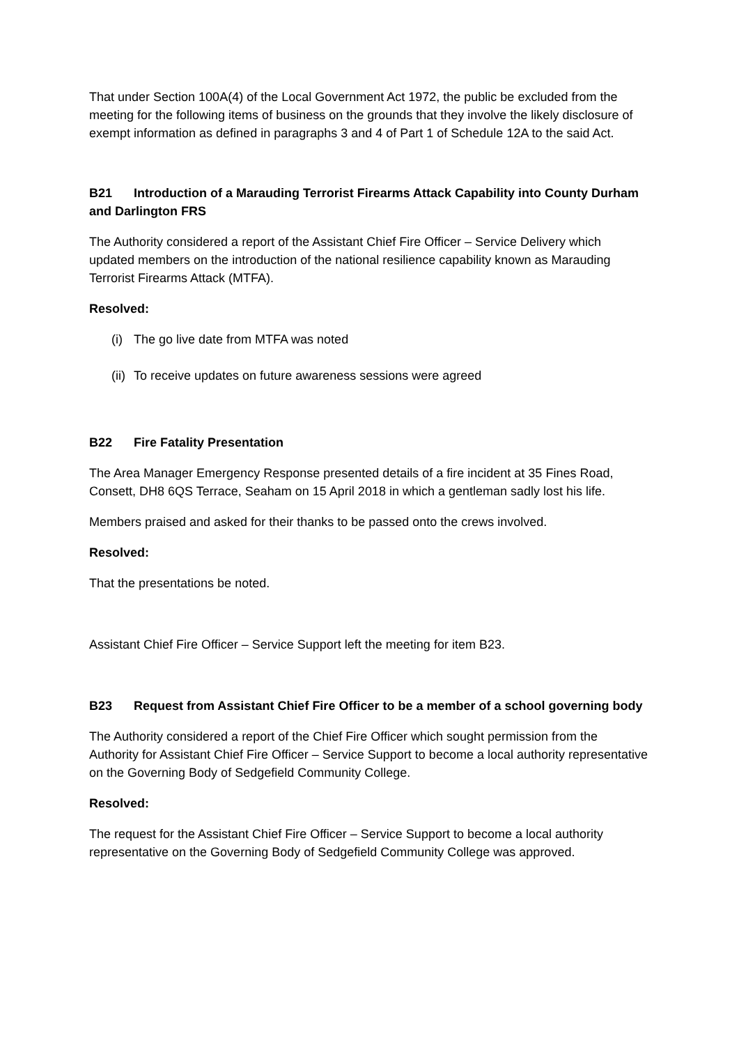That under Section 100A(4) of the Local Government Act 1972, the public be excluded from the meeting for the following items of business on the grounds that they involve the likely disclosure of exempt information as defined in paragraphs 3 and 4 of Part 1 of Schedule 12A to the said Act.
B21 Introduction of a Marauding Terrorist Firearms Attack Capability into County Durham and Darlington FRS
The Authority considered a report of the Assistant Chief Fire Officer – Service Delivery which updated members on the introduction of the national resilience capability known as Marauding Terrorist Firearms Attack (MTFA).
Resolved:
(i) The go live date from MTFA was noted
(ii) To receive updates on future awareness sessions were agreed
B22 Fire Fatality Presentation
The Area Manager Emergency Response presented details of a fire incident at 35 Fines Road, Consett, DH8 6QS Terrace, Seaham on 15 April 2018 in which a gentleman sadly lost his life.
Members praised and asked for their thanks to be passed onto the crews involved.
Resolved:
That the presentations be noted.
Assistant Chief Fire Officer – Service Support left the meeting for item B23.
B23 Request from Assistant Chief Fire Officer to be a member of a school governing body
The Authority considered a report of the Chief Fire Officer which sought permission from the Authority for Assistant Chief Fire Officer – Service Support to become a local authority representative on the Governing Body of Sedgefield Community College.
Resolved:
The request for the Assistant Chief Fire Officer – Service Support to become a local authority representative on the Governing Body of Sedgefield Community College was approved.